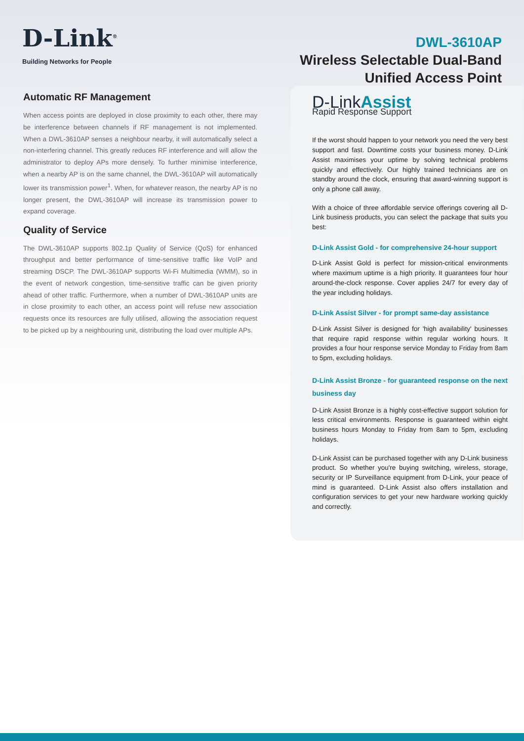D-Link<sup>®</sup>
Building Networks for People
DWL-3610AP
Wireless Selectable Dual-Band
Unified Access Point
Automatic RF Management
When access points are deployed in close proximity to each other, there may be interference between channels if RF management is not implemented. When a DWL-3610AP senses a neighbour nearby, it will automatically select a non-interfering channel. This greatly reduces RF interference and will allow the administrator to deploy APs more densely. To further minimise interference, when a nearby AP is on the same channel, the DWL-3610AP will automatically lower its transmission power<sup>1</sup>. When, for whatever reason, the nearby AP is no longer present, the DWL-3610AP will increase its transmission power to expand coverage.
Quality of Service
The DWL-3610AP supports 802.1p Quality of Service (QoS) for enhanced throughput and better performance of time-sensitive traffic like VoIP and streaming DSCP. The DWL-3610AP supports Wi-Fi Multimedia (WMM), so in the event of network congestion, time-sensitive traffic can be given priority ahead of other traffic. Furthermore, when a number of DWL-3610AP units are in close proximity to each other, an access point will refuse new association requests once its resources are fully utilised, allowing the association request to be picked up by a neighbouring unit, distributing the load over multiple APs.
D-LinkAssist
Rapid Response Support
If the worst should happen to your network you need the very best support and fast. Downtime costs your business money. D-Link Assist maximises your uptime by solving technical problems quickly and effectively. Our highly trained technicians are on standby around the clock, ensuring that award-winning support is only a phone call away.
With a choice of three affordable service offerings covering all D-Link business products, you can select the package that suits you best:
D-Link Assist Gold - for comprehensive 24-hour support
D-Link Assist Gold is perfect for mission-critical environments where maximum uptime is a high priority. It guarantees four hour around-the-clock response. Cover applies 24/7 for every day of the year including holidays.
D-Link Assist Silver - for prompt same-day assistance
D-Link Assist Silver is designed for 'high availability' businesses that require rapid response within regular working hours. It provides a four hour response service Monday to Friday from 8am to 5pm, excluding holidays.
D-Link Assist Bronze - for guaranteed response on the next business day
D-Link Assist Bronze is a highly cost-effective support solution for less critical environments. Response is guaranteed within eight business hours Monday to Friday from 8am to 5pm, excluding holidays.
D-Link Assist can be purchased together with any D-Link business product. So whether you're buying switching, wireless, storage, security or IP Surveillance equipment from D-Link, your peace of mind is guaranteed. D-Link Assist also offers installation and configuration services to get your new hardware working quickly and correctly.